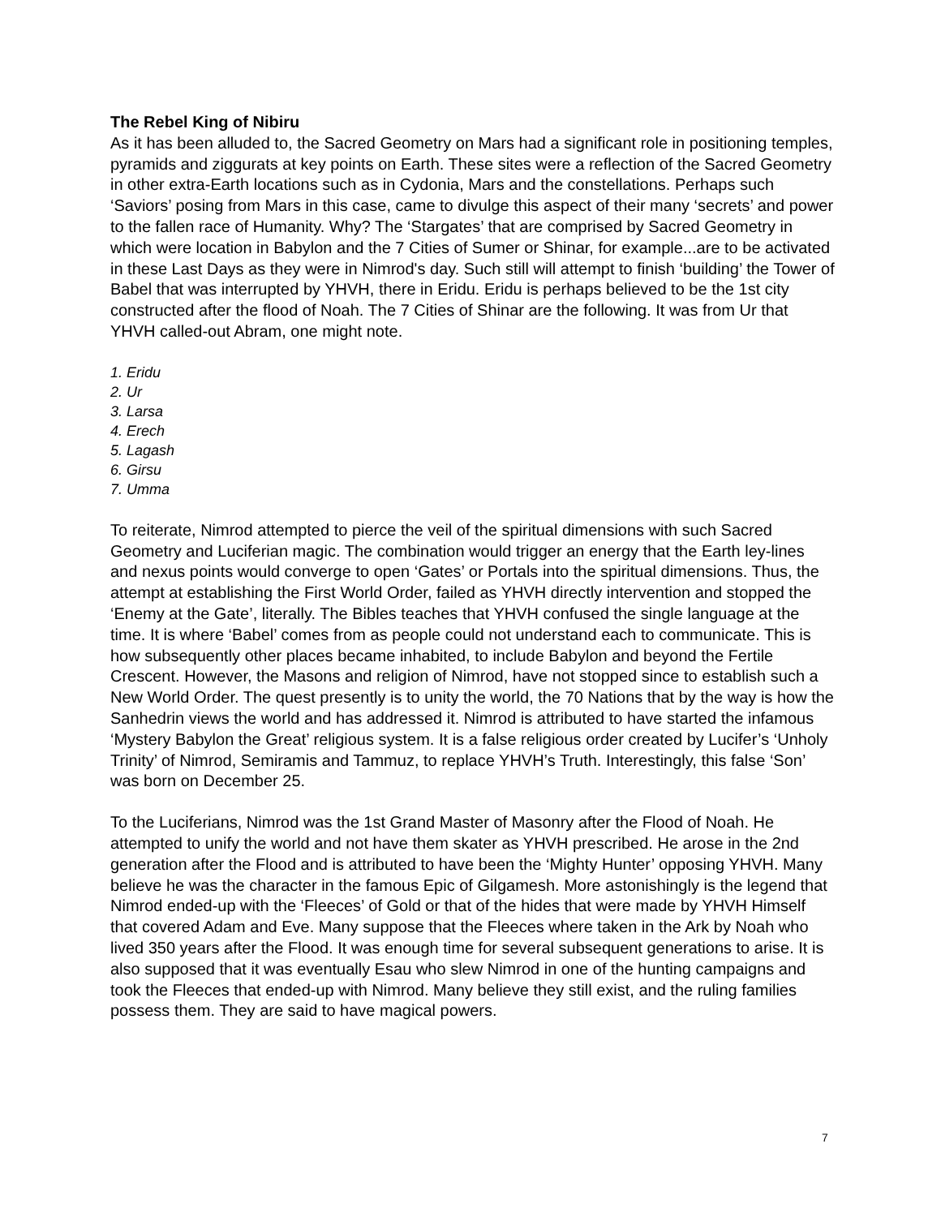The Rebel King of Nibiru
As it has been alluded to, the Sacred Geometry on Mars had a significant role in positioning temples, pyramids and ziggurats at key points on Earth. These sites were a reflection of the Sacred Geometry in other extra-Earth locations such as in Cydonia, Mars and the constellations. Perhaps such ‘Saviors’ posing from Mars in this case, came to divulge this aspect of their many ‘secrets’ and power to the fallen race of Humanity. Why? The ‘Stargates’ that are comprised by Sacred Geometry in which were location in Babylon and the 7 Cities of Sumer or Shinar, for example...are to be activated in these Last Days as they were in Nimrod's day. Such still will attempt to finish ‘building’ the Tower of Babel that was interrupted by YHVH, there in Eridu. Eridu is perhaps believed to be the 1st city constructed after the flood of Noah. The 7 Cities of Shinar are the following. It was from Ur that YHVH called-out Abram, one might note.
1. Eridu
2. Ur
3. Larsa
4. Erech
5. Lagash
6. Girsu
7. Umma
To reiterate, Nimrod attempted to pierce the veil of the spiritual dimensions with such Sacred Geometry and Luciferian magic. The combination would trigger an energy that the Earth ley-lines and nexus points would converge to open ‘Gates’ or Portals into the spiritual dimensions. Thus, the attempt at establishing the First World Order, failed as YHVH directly intervention and stopped the ‘Enemy at the Gate’, literally. The Bibles teaches that YHVH confused the single language at the time. It is where ‘Babel’ comes from as people could not understand each to communicate. This is how subsequently other places became inhabited, to include Babylon and beyond the Fertile Crescent. However, the Masons and religion of Nimrod, have not stopped since to establish such a New World Order. The quest presently is to unity the world, the 70 Nations that by the way is how the Sanhedrin views the world and has addressed it. Nimrod is attributed to have started the infamous ‘Mystery Babylon the Great’ religious system. It is a false religious order created by Lucifer’s ‘Unholy Trinity’ of Nimrod, Semiramis and Tammuz, to replace YHVH’s Truth. Interestingly, this false ‘Son’ was born on December 25.
To the Luciferians, Nimrod was the 1st Grand Master of Masonry after the Flood of Noah. He attempted to unify the world and not have them skater as YHVH prescribed. He arose in the 2nd generation after the Flood and is attributed to have been the ‘Mighty Hunter’ opposing YHVH. Many believe he was the character in the famous Epic of Gilgamesh. More astonishingly is the legend that Nimrod ended-up with the ‘Fleeces’ of Gold or that of the hides that were made by YHVH Himself that covered Adam and Eve. Many suppose that the Fleeces where taken in the Ark by Noah who lived 350 years after the Flood. It was enough time for several subsequent generations to arise. It is also supposed that it was eventually Esau who slew Nimrod in one of the hunting campaigns and took the Fleeces that ended-up with Nimrod. Many believe they still exist, and the ruling families possess them. They are said to have magical powers.
7